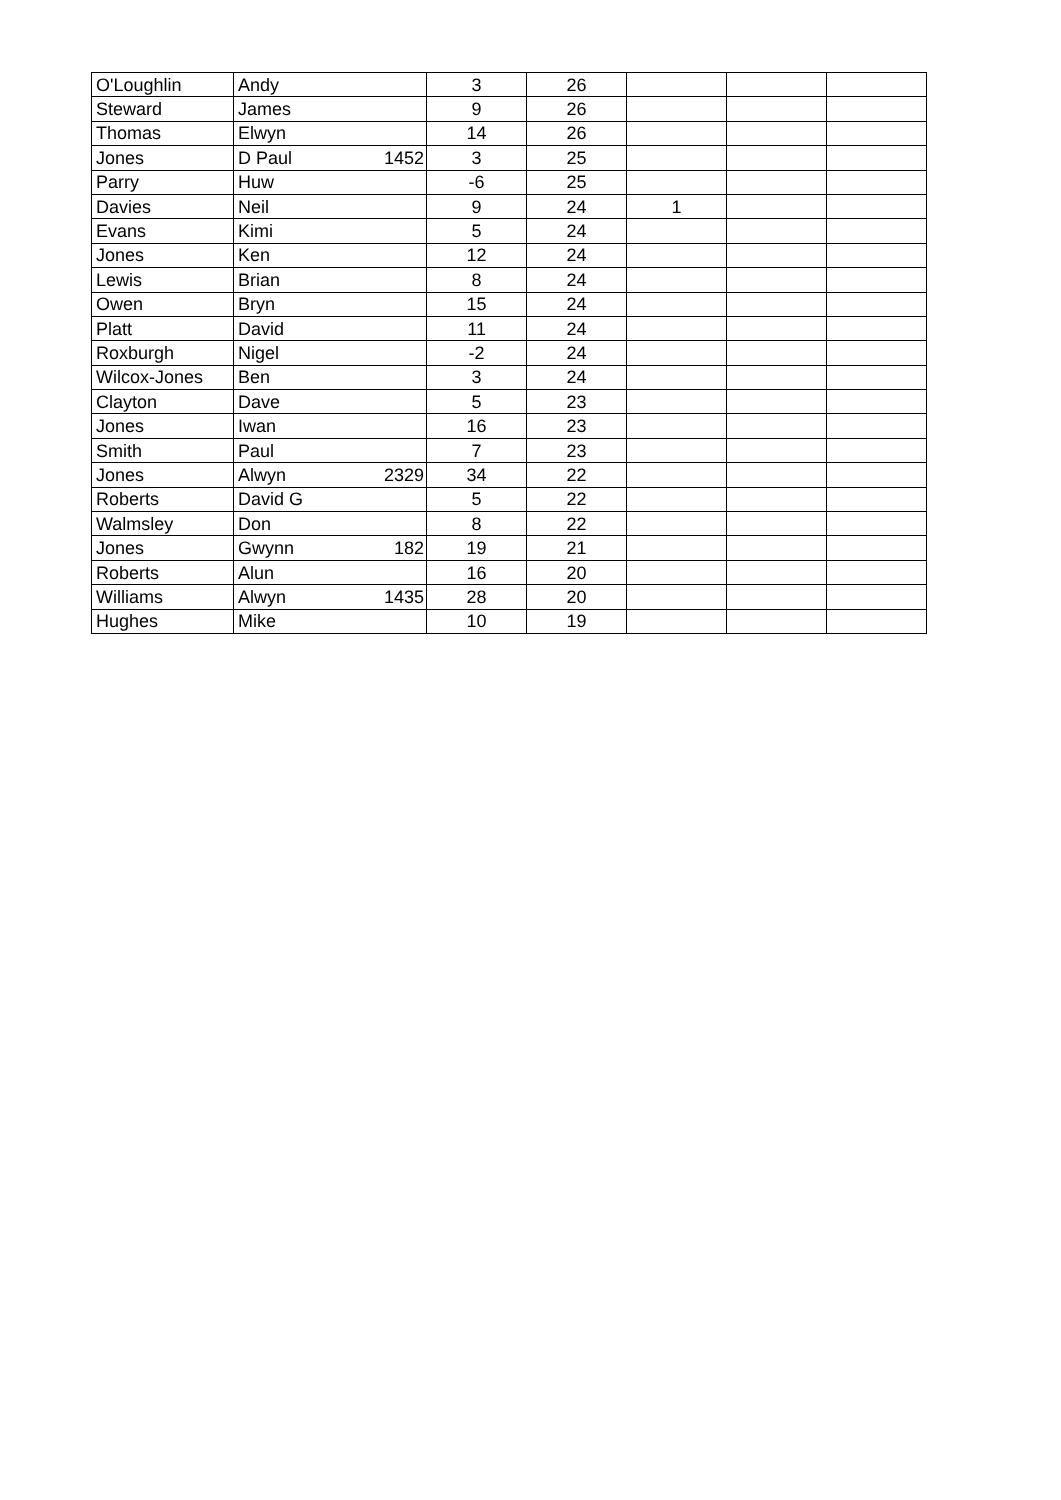| O'Loughlin | Andy | | 3 | 26 | | | |
| Steward | James | | 9 | 26 | | | |
| Thomas | Elwyn | | 14 | 26 | | | |
| Jones | D Paul | 1452 | 3 | 25 | | | |
| Parry | Huw | | -6 | 25 | | | |
| Davies | Neil | | 9 | 24 | 1 | | |
| Evans | Kimi | | 5 | 24 | | | |
| Jones | Ken | | 12 | 24 | | | |
| Lewis | Brian | | 8 | 24 | | | |
| Owen | Bryn | | 15 | 24 | | | |
| Platt | David | | 11 | 24 | | | |
| Roxburgh | Nigel | | -2 | 24 | | | |
| Wilcox-Jones | Ben | | 3 | 24 | | | |
| Clayton | Dave | | 5 | 23 | | | |
| Jones | Iwan | | 16 | 23 | | | |
| Smith | Paul | | 7 | 23 | | | |
| Jones | Alwyn | 2329 | 34 | 22 | | | |
| Roberts | David G | | 5 | 22 | | | |
| Walmsley | Don | | 8 | 22 | | | |
| Jones | Gwynn | 182 | 19 | 21 | | | |
| Roberts | Alun | | 16 | 20 | | | |
| Williams | Alwyn | 1435 | 28 | 20 | | | |
| Hughes | Mike | | 10 | 19 | | | |